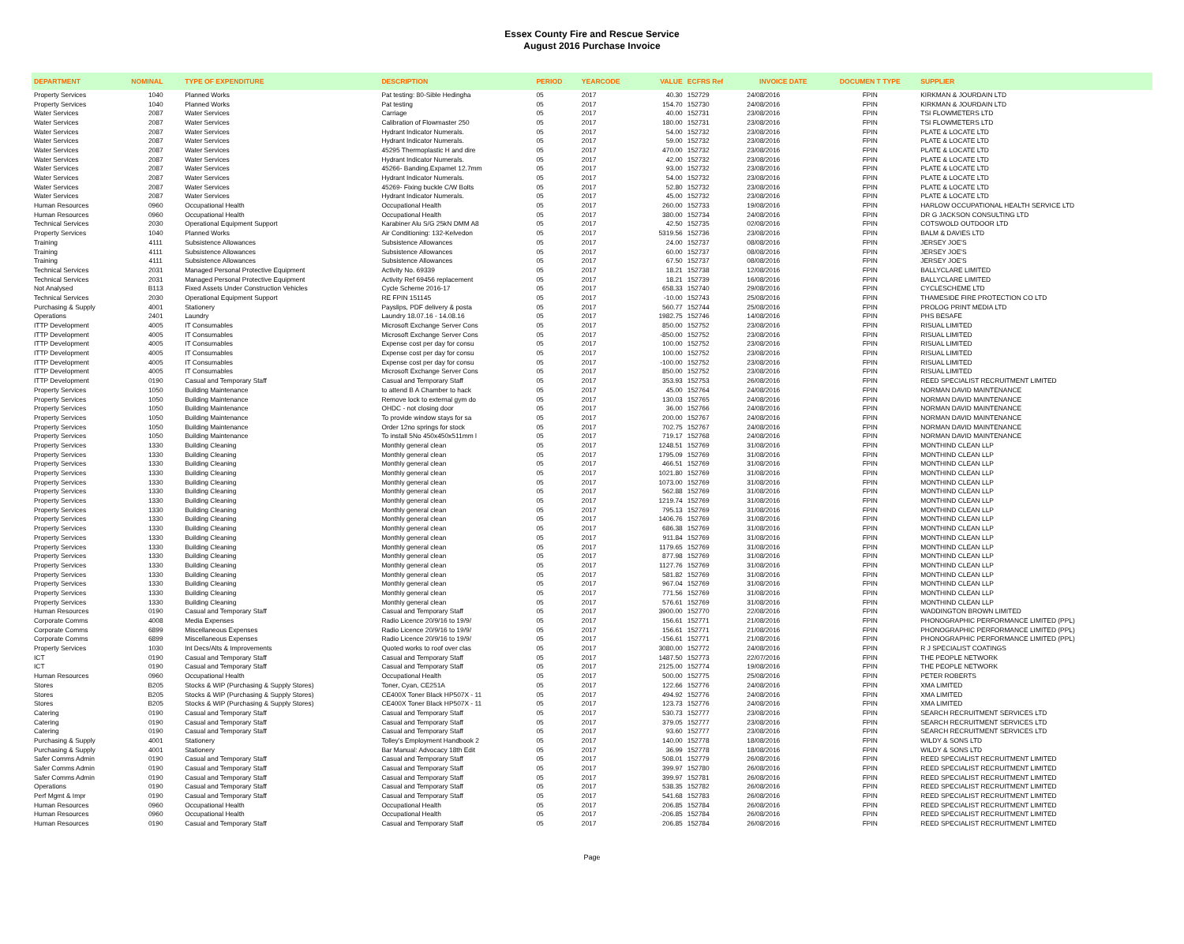Essex County Fire and Rescue Service
August 2016 Purchase Invoice
| DEPARTMENT | NOMINAL | TYPE OF EXPENDITURE | DESCRIPTION | PERIOD | YEARCODE | VALUE | ECFRS Ref | INVOICE DATE | DOCUMEN T TYPE | SUPPLIER |
| --- | --- | --- | --- | --- | --- | --- | --- | --- | --- | --- |
| Property Services | 1040 | Planned Works | Pat testing: 80-Sible Hedingha | 05 | 2017 | 40.30 | 152729 | 24/08/2016 | FPIN | KIRKMAN & JOURDAIN LTD |
| Property Services | 1040 | Planned Works | Pat testing | 05 | 2017 | 154.70 | 152730 | 24/08/2016 | FPIN | KIRKMAN & JOURDAIN LTD |
| Water Services | 2087 | Water Services | Carriage | 05 | 2017 | 40.00 | 152731 | 23/08/2016 | FPIN | TSI FLOWMETERS LTD |
| Water Services | 2087 | Water Services | Calibration of Flowmaster 250 | 05 | 2017 | 180.00 | 152731 | 23/08/2016 | FPIN | TSI FLOWMETERS LTD |
| Water Services | 2087 | Water Services | Hydrant Indicator Numerals. | 05 | 2017 | 54.00 | 152732 | 23/08/2016 | FPIN | PLATE & LOCATE LTD |
| Water Services | 2087 | Water Services | Hydrant Indicator Numerals. | 05 | 2017 | 59.00 | 152732 | 23/08/2016 | FPIN | PLATE & LOCATE LTD |
| Water Services | 2087 | Water Services | 45295 Thermoplastic H and dire | 05 | 2017 | 470.00 | 152732 | 23/08/2016 | FPIN | PLATE & LOCATE LTD |
| Water Services | 2087 | Water Services | Hydrant Indicator Numerals. | 05 | 2017 | 42.00 | 152732 | 23/08/2016 | FPIN | PLATE & LOCATE LTD |
| Water Services | 2087 | Water Services | 45266- Banding.Expamet 12.7mm | 05 | 2017 | 93.00 | 152732 | 23/08/2016 | FPIN | PLATE & LOCATE LTD |
| Water Services | 2087 | Water Services | Hydrant Indicator Numerals. | 05 | 2017 | 54.00 | 152732 | 23/08/2016 | FPIN | PLATE & LOCATE LTD |
| Water Services | 2087 | Water Services | 45269- Fixing buckle C/W Bolts | 05 | 2017 | 52.80 | 152732 | 23/08/2016 | FPIN | PLATE & LOCATE LTD |
| Water Services | 2087 | Water Services | Hydrant Indicator Numerals. | 05 | 2017 | 45.00 | 152732 | 23/08/2016 | FPIN | PLATE & LOCATE LTD |
| Human Resources | 0960 | Occupational Health | Occupational Health | 05 | 2017 | 260.00 | 152733 | 19/08/2016 | FPIN | HARLOW OCCUPATIONAL HEALTH SERVICE LTD |
| Human Resources | 0960 | Occupational Health | Occupational Health | 05 | 2017 | 380.00 | 152734 | 24/08/2016 | FPIN | DR G JACKSON CONSULTING LTD |
| Technical Services | 2030 | Operational Equipment Support | Karabiner Alu S/G 25kN DMM A8 | 05 | 2017 | 42.50 | 152735 | 02/08/2016 | FPIN | COTSWOLD OUTDOOR LTD |
| Property Services | 1040 | Planned Works | Air Conditioning: 132-Kelvedon | 05 | 2017 | 5319.56 | 152736 | 23/08/2016 | FPIN | BALM & DAVIES LTD |
| Training | 4111 | Subsistence Allowances | Subsistence Allowances | 05 | 2017 | 24.00 | 152737 | 08/08/2016 | FPIN | JERSEY JOE'S |
| Training | 4111 | Subsistence Allowances | Subsistence Allowances | 05 | 2017 | 60.00 | 152737 | 08/08/2016 | FPIN | JERSEY JOE'S |
| Training | 4111 | Subsistence Allowances | Subsistence Allowances | 05 | 2017 | 67.50 | 152737 | 08/08/2016 | FPIN | JERSEY JOE'S |
| Technical Services | 2031 | Managed Personal Protective Equipment | Activity No. 69339 | 05 | 2017 | 18.21 | 152738 | 12/08/2016 | FPIN | BALLYCLARE LIMITED |
| Technical Services | 2031 | Managed Personal Protective Equipment | Activity Ref 69456 replacement | 05 | 2017 | 18.21 | 152739 | 16/08/2016 | FPIN | BALLYCLARE LIMITED |
| Not Analysed | B113 | Fixed Assets Under Construction Vehicles | Cycle Scheme 2016-17 | 05 | 2017 | 658.33 | 152740 | 29/08/2016 | FPIN | CYCLESCHEME LTD |
| Technical Services | 2030 | Operational Equipment Support | RE FPIN 151145 | 05 | 2017 | -10.00 | 152743 | 25/08/2016 | FPIN | THAMESIDE FIRE PROTECTION CO LTD |
| Purchasing & Supply | 4001 | Stationery | Payslips, PDF delivery & posta | 05 | 2017 | 560.77 | 152744 | 25/08/2016 | FPIN | PROLOG PRINT MEDIA LTD |
| Operations | 2401 | Laundry | Laundry 18.07.16 - 14.08.16 | 05 | 2017 | 1982.75 | 152746 | 14/08/2016 | FPIN | PHS BESAFE |
| ITTP Development | 4005 | IT Consumables | Microsoft Exchange Server Cons | 05 | 2017 | 850.00 | 152752 | 23/08/2016 | FPIN | RISUAL LIMITED |
| ITTP Development | 4005 | IT Consumables | Microsoft Exchange Server Cons | 05 | 2017 | -850.00 | 152752 | 23/08/2016 | FPIN | RISUAL LIMITED |
| ITTP Development | 4005 | IT Consumables | Expense cost per day for consu | 05 | 2017 | 100.00 | 152752 | 23/08/2016 | FPIN | RISUAL LIMITED |
| ITTP Development | 4005 | IT Consumables | Expense cost per day for consu | 05 | 2017 | 100.00 | 152752 | 23/08/2016 | FPIN | RISUAL LIMITED |
| ITTP Development | 4005 | IT Consumables | Expense cost per day for consu | 05 | 2017 | -100.00 | 152752 | 23/08/2016 | FPIN | RISUAL LIMITED |
| ITTP Development | 4005 | IT Consumables | Microsoft Exchange Server Cons | 05 | 2017 | 850.00 | 152752 | 23/08/2016 | FPIN | RISUAL LIMITED |
| ITTP Development | 0190 | Casual and Temporary Staff | Casual and Temporary Staff | 05 | 2017 | 353.93 | 152753 | 26/08/2016 | FPIN | REED SPECIALIST RECRUITMENT LIMITED |
| Property Services | 1050 | Building Maintenance | to attend B A Chamber to hack | 05 | 2017 | 45.00 | 152764 | 24/08/2016 | FPIN | NORMAN DAVID MAINTENANCE |
| Property Services | 1050 | Building Maintenance | Remove lock to external gym do | 05 | 2017 | 130.03 | 152765 | 24/08/2016 | FPIN | NORMAN DAVID MAINTENANCE |
| Property Services | 1050 | Building Maintenance | OHDC - not closing door | 05 | 2017 | 36.00 | 152766 | 24/08/2016 | FPIN | NORMAN DAVID MAINTENANCE |
| Property Services | 1050 | Building Maintenance | To provide window stays for sa | 05 | 2017 | 200.00 | 152767 | 24/08/2016 | FPIN | NORMAN DAVID MAINTENANCE |
| Property Services | 1050 | Building Maintenance | Order 12no springs for stock | 05 | 2017 | 702.75 | 152767 | 24/08/2016 | FPIN | NORMAN DAVID MAINTENANCE |
| Property Services | 1050 | Building Maintenance | To install 5No 450x450x511mm l | 05 | 2017 | 719.17 | 152768 | 24/08/2016 | FPIN | NORMAN DAVID MAINTENANCE |
| Property Services | 1330 | Building Cleaning | Monthly general clean | 05 | 2017 | 1248.51 | 152769 | 31/08/2016 | FPIN | MONTHIND CLEAN LLP |
| Property Services | 1330 | Building Cleaning | Monthly general clean | 05 | 2017 | 1795.09 | 152769 | 31/08/2016 | FPIN | MONTHIND CLEAN LLP |
| Property Services | 1330 | Building Cleaning | Monthly general clean | 05 | 2017 | 466.51 | 152769 | 31/08/2016 | FPIN | MONTHIND CLEAN LLP |
| Property Services | 1330 | Building Cleaning | Monthly general clean | 05 | 2017 | 1021.80 | 152769 | 31/08/2016 | FPIN | MONTHIND CLEAN LLP |
| Property Services | 1330 | Building Cleaning | Monthly general clean | 05 | 2017 | 1073.00 | 152769 | 31/08/2016 | FPIN | MONTHIND CLEAN LLP |
| Property Services | 1330 | Building Cleaning | Monthly general clean | 05 | 2017 | 562.88 | 152769 | 31/08/2016 | FPIN | MONTHIND CLEAN LLP |
| Property Services | 1330 | Building Cleaning | Monthly general clean | 05 | 2017 | 1219.74 | 152769 | 31/08/2016 | FPIN | MONTHIND CLEAN LLP |
| Property Services | 1330 | Building Cleaning | Monthly general clean | 05 | 2017 | 795.13 | 152769 | 31/08/2016 | FPIN | MONTHIND CLEAN LLP |
| Property Services | 1330 | Building Cleaning | Monthly general clean | 05 | 2017 | 1406.76 | 152769 | 31/08/2016 | FPIN | MONTHIND CLEAN LLP |
| Property Services | 1330 | Building Cleaning | Monthly general clean | 05 | 2017 | 686.38 | 152769 | 31/08/2016 | FPIN | MONTHIND CLEAN LLP |
| Property Services | 1330 | Building Cleaning | Monthly general clean | 05 | 2017 | 911.84 | 152769 | 31/08/2016 | FPIN | MONTHIND CLEAN LLP |
| Property Services | 1330 | Building Cleaning | Monthly general clean | 05 | 2017 | 1179.65 | 152769 | 31/08/2016 | FPIN | MONTHIND CLEAN LLP |
| Property Services | 1330 | Building Cleaning | Monthly general clean | 05 | 2017 | 877.98 | 152769 | 31/08/2016 | FPIN | MONTHIND CLEAN LLP |
| Property Services | 1330 | Building Cleaning | Monthly general clean | 05 | 2017 | 1127.76 | 152769 | 31/08/2016 | FPIN | MONTHIND CLEAN LLP |
| Property Services | 1330 | Building Cleaning | Monthly general clean | 05 | 2017 | 581.82 | 152769 | 31/08/2016 | FPIN | MONTHIND CLEAN LLP |
| Property Services | 1330 | Building Cleaning | Monthly general clean | 05 | 2017 | 967.04 | 152769 | 31/08/2016 | FPIN | MONTHIND CLEAN LLP |
| Property Services | 1330 | Building Cleaning | Monthly general clean | 05 | 2017 | 771.56 | 152769 | 31/08/2016 | FPIN | MONTHIND CLEAN LLP |
| Property Services | 1330 | Building Cleaning | Monthly general clean | 05 | 2017 | 576.61 | 152769 | 31/08/2016 | FPIN | MONTHIND CLEAN LLP |
| Human Resources | 0190 | Casual and Temporary Staff | Casual and Temporary Staff | 05 | 2017 | 3900.00 | 152770 | 22/08/2016 | FPIN | WADDINGTON BROWN LIMITED |
| Corporate Comms | 4008 | Media Expenses | Radio Licence 20/9/16 to 19/9/ | 05 | 2017 | 156.61 | 152771 | 21/08/2016 | FPIN | PHONOGRAPHIC PERFORMANCE LIMITED (PPL) |
| Corporate Comms | 6899 | Miscellaneous Expenses | Radio Licence 20/9/16 to 19/9/ | 05 | 2017 | 156.61 | 152771 | 21/08/2016 | FPIN | PHONOGRAPHIC PERFORMANCE LIMITED (PPL) |
| Corporate Comms | 6899 | Miscellaneous Expenses | Radio Licence 20/9/16 to 19/9/ | 05 | 2017 | -156.61 | 152771 | 21/08/2016 | FPIN | PHONOGRAPHIC PERFORMANCE LIMITED (PPL) |
| Property Services | 1030 | Int Decs/Alts & Improvements | Quoted works to roof over clas | 05 | 2017 | 3080.00 | 152772 | 24/08/2016 | FPIN | R J SPECIALIST COATINGS |
| ICT | 0190 | Casual and Temporary Staff | Casual and Temporary Staff | 05 | 2017 | 1487.50 | 152773 | 22/07/2016 | FPIN | THE PEOPLE NETWORK |
| ICT | 0190 | Casual and Temporary Staff | Casual and Temporary Staff | 05 | 2017 | 2125.00 | 152774 | 19/08/2016 | FPIN | THE PEOPLE NETWORK |
| Human Resources | 0960 | Occupational Health | Occupational Health | 05 | 2017 | 500.00 | 152775 | 25/08/2016 | FPIN | PETER ROBERTS |
| Stores | B205 | Stocks & WIP (Purchasing & Supply Stores) | Toner, Cyan, CE251A | 05 | 2017 | 122.66 | 152776 | 24/08/2016 | FPIN | XMA LIMITED |
| Stores | B205 | Stocks & WIP (Purchasing & Supply Stores) | CE400X Toner Black HP507X - 11 | 05 | 2017 | 494.92 | 152776 | 24/08/2016 | FPIN | XMA LIMITED |
| Stores | B205 | Stocks & WIP (Purchasing & Supply Stores) | CE400X Toner Black HP507X - 11 | 05 | 2017 | 123.73 | 152776 | 24/08/2016 | FPIN | XMA LIMITED |
| Catering | 0190 | Casual and Temporary Staff | Casual and Temporary Staff | 05 | 2017 | 530.73 | 152777 | 23/08/2016 | FPIN | SEARCH RECRUITMENT SERVICES LTD |
| Catering | 0190 | Casual and Temporary Staff | Casual and Temporary Staff | 05 | 2017 | 379.05 | 152777 | 23/08/2016 | FPIN | SEARCH RECRUITMENT SERVICES LTD |
| Catering | 0190 | Casual and Temporary Staff | Casual and Temporary Staff | 05 | 2017 | 93.60 | 152777 | 23/08/2016 | FPIN | SEARCH RECRUITMENT SERVICES LTD |
| Purchasing & Supply | 4001 | Stationery | Tolley's Employment Handbook 2 | 05 | 2017 | 140.00 | 152778 | 18/08/2016 | FPIN | WILDY & SONS LTD |
| Purchasing & Supply | 4001 | Stationery | Bar Manual: Advocacy 18th Edit | 05 | 2017 | 36.99 | 152778 | 18/08/2016 | FPIN | WILDY & SONS LTD |
| Safer Comms Admin | 0190 | Casual and Temporary Staff | Casual and Temporary Staff | 05 | 2017 | 508.01 | 152779 | 26/08/2016 | FPIN | REED SPECIALIST RECRUITMENT LIMITED |
| Safer Comms Admin | 0190 | Casual and Temporary Staff | Casual and Temporary Staff | 05 | 2017 | 399.97 | 152780 | 26/08/2016 | FPIN | REED SPECIALIST RECRUITMENT LIMITED |
| Safer Comms Admin | 0190 | Casual and Temporary Staff | Casual and Temporary Staff | 05 | 2017 | 399.97 | 152781 | 26/08/2016 | FPIN | REED SPECIALIST RECRUITMENT LIMITED |
| Operations | 0190 | Casual and Temporary Staff | Casual and Temporary Staff | 05 | 2017 | 538.35 | 152782 | 26/08/2016 | FPIN | REED SPECIALIST RECRUITMENT LIMITED |
| Perf Mgmt & Impr | 0190 | Casual and Temporary Staff | Casual and Temporary Staff | 05 | 2017 | 541.68 | 152783 | 26/08/2016 | FPIN | REED SPECIALIST RECRUITMENT LIMITED |
| Human Resources | 0960 | Occupational Health | Occupational Health | 05 | 2017 | 206.85 | 152784 | 26/08/2016 | FPIN | REED SPECIALIST RECRUITMENT LIMITED |
| Human Resources | 0960 | Occupational Health | Occupational Health | 05 | 2017 | -206.85 | 152784 | 26/08/2016 | FPIN | REED SPECIALIST RECRUITMENT LIMITED |
| Human Resources | 0190 | Casual and Temporary Staff | Casual and Temporary Staff | 05 | 2017 | 206.85 | 152784 | 26/08/2016 | FPIN | REED SPECIALIST RECRUITMENT LIMITED |
Page